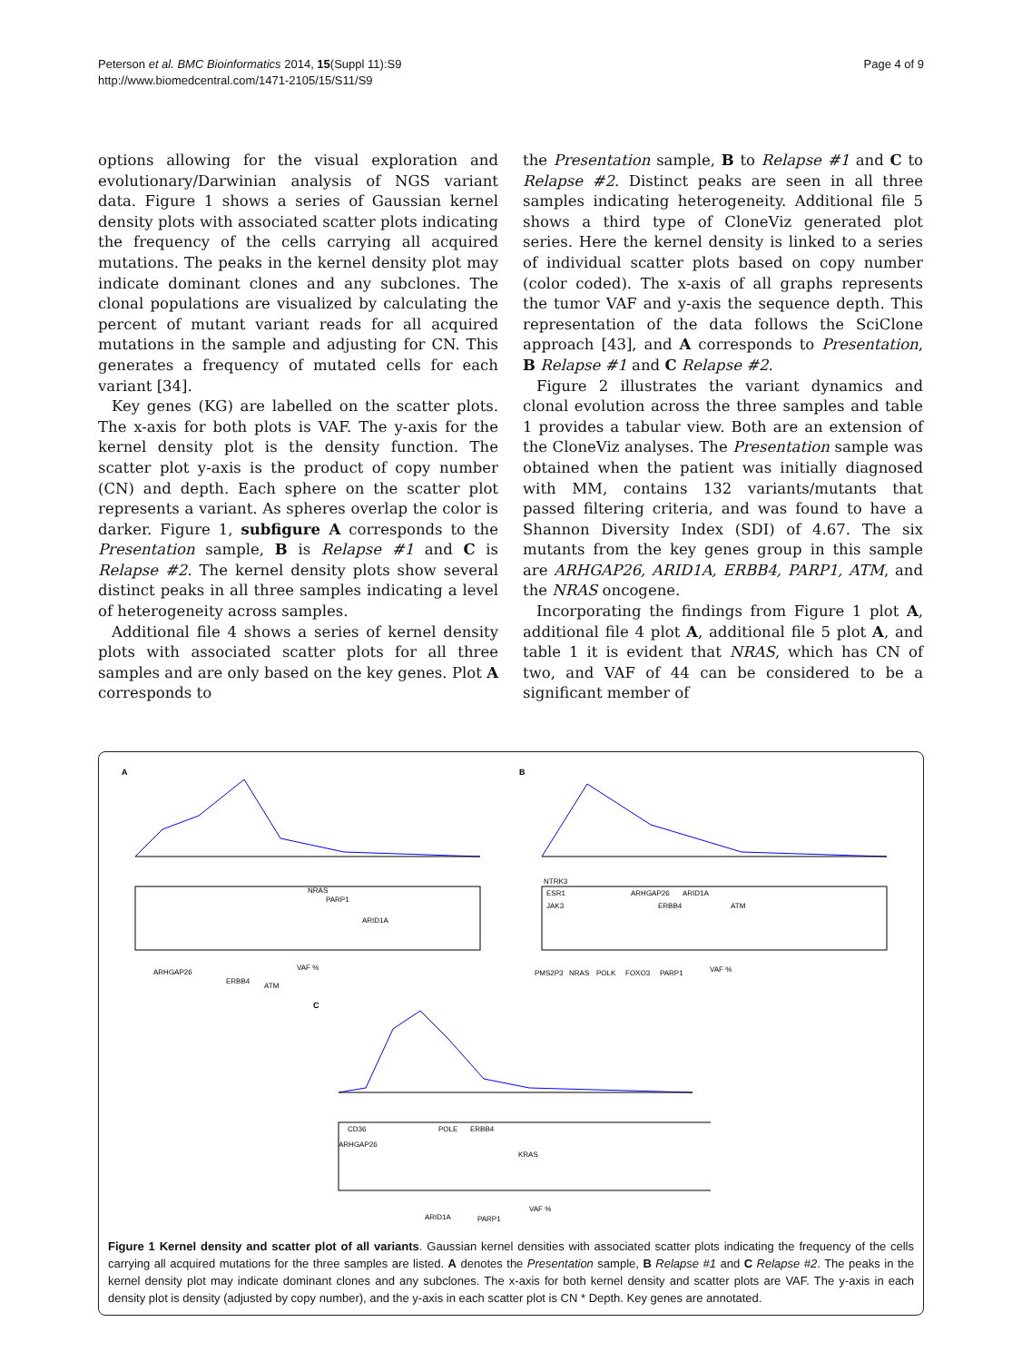Peterson et al. BMC Bioinformatics 2014, 15(Suppl 11):S9
http://www.biomedcentral.com/1471-2105/15/S11/S9
Page 4 of 9
options allowing for the visual exploration and evolutionary/Darwinian analysis of NGS variant data. Figure 1 shows a series of Gaussian kernel density plots with associated scatter plots indicating the frequency of the cells carrying all acquired mutations. The peaks in the kernel density plot may indicate dominant clones and any subclones. The clonal populations are visualized by calculating the percent of mutant variant reads for all acquired mutations in the sample and adjusting for CN. This generates a frequency of mutated cells for each variant [34].
Key genes (KG) are labelled on the scatter plots. The x-axis for both plots is VAF. The y-axis for the kernel density plot is the density function. The scatter plot y-axis is the product of copy number (CN) and depth. Each sphere on the scatter plot represents a variant. As spheres overlap the color is darker. Figure 1, subfigure A corresponds to the Presentation sample, B is Relapse #1 and C is Relapse #2. The kernel density plots show several distinct peaks in all three samples indicating a level of heterogeneity across samples.
Additional file 4 shows a series of kernel density plots with associated scatter plots for all three samples and are only based on the key genes. Plot A corresponds to
the Presentation sample, B to Relapse #1 and C to Relapse #2. Distinct peaks are seen in all three samples indicating heterogeneity. Additional file 5 shows a third type of CloneViz generated plot series. Here the kernel density is linked to a series of individual scatter plots based on copy number (color coded). The x-axis of all graphs represents the tumor VAF and y-axis the sequence depth. This representation of the data follows the SciClone approach [43], and A corresponds to Presentation, B Relapse #1 and C Relapse #2.
Figure 2 illustrates the variant dynamics and clonal evolution across the three samples and table 1 provides a tabular view. Both are an extension of the CloneViz analyses. The Presentation sample was obtained when the patient was initially diagnosed with MM, contains 132 variants/mutants that passed filtering criteria, and was found to have a Shannon Diversity Index (SDI) of 4.67. The six mutants from the key genes group in this sample are ARHGAP26, ARID1A, ERBB4, PARP1, ATM, and the NRAS oncogene.
Incorporating the findings from Figure 1 plot A, additional file 4 plot A, additional file 5 plot A, and table 1 it is evident that NRAS, which has CN of two, and VAF of 44 can be considered to be a significant member of
A
NRAS
PARP1
ARID1A
ARHGAP26
ERBB4
ATM
VAF %
B
NTRK3
ESR1
JAK3
ARHGAP26
ARID1A
ERBB4
ATM
PMS2P3
NRAS
POLK
FOXO3
PARP1
VAF %
C
CD36
ARHGAP26
POLE
ERBB4
KRAS
ARID1A
PARP1
VAF %
Figure 1 Kernel density and scatter plot of all variants. Gaussian kernel densities with associated scatter plots indicating the frequency of the cells carrying all acquired mutations for the three samples are listed. A denotes the Presentation sample, B Relapse #1 and C Relapse #2. The peaks in the kernel density plot may indicate dominant clones and any subclones. The x-axis for both kernel density and scatter plots are VAF. The y-axis in each density plot is density (adjusted by copy number), and the y-axis in each scatter plot is CN * Depth. Key genes are annotated.